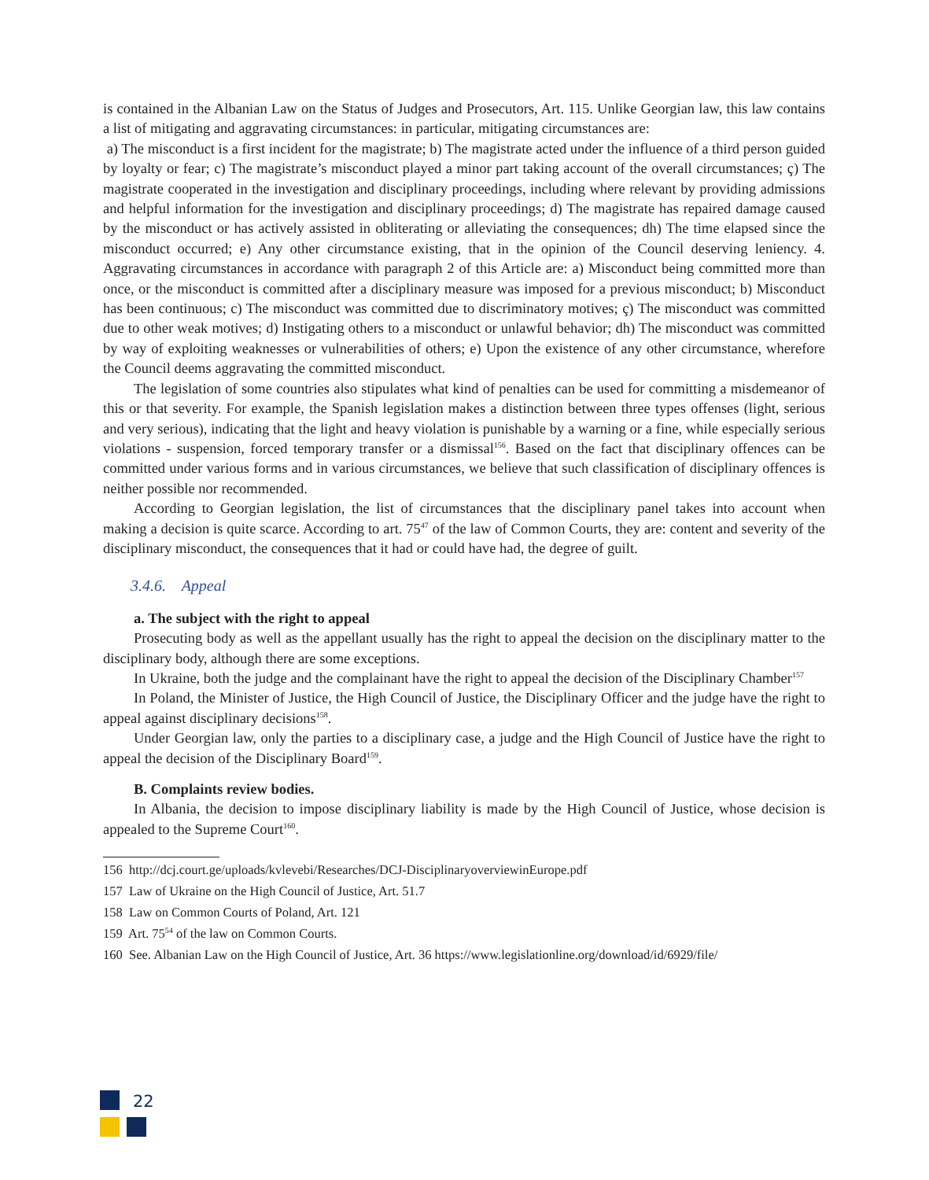is contained in the Albanian Law on the Status of Judges and Prosecutors, Art. 115. Unlike Georgian law, this law contains a list of mitigating and aggravating circumstances: in particular, mitigating circumstances are:
a) The misconduct is a first incident for the magistrate; b) The magistrate acted under the influence of a third person guided by loyalty or fear; c) The magistrate’s misconduct played a minor part taking account of the overall circumstances; ç) The magistrate cooperated in the investigation and disciplinary proceedings, including where relevant by providing admissions and helpful information for the investigation and disciplinary proceedings; d) The magistrate has repaired damage caused by the misconduct or has actively assisted in obliterating or alleviating the consequences; dh) The time elapsed since the misconduct occurred; e) Any other circumstance existing, that in the opinion of the Council deserving leniency. 4. Aggravating circumstances in accordance with paragraph 2 of this Article are: a) Misconduct being committed more than once, or the misconduct is committed after a disciplinary measure was imposed for a previous misconduct; b) Misconduct has been continuous; c) The misconduct was committed due to discriminatory motives; ç) The misconduct was committed due to other weak motives; d) Instigating others to a misconduct or unlawful behavior; dh) The misconduct was committed by way of exploiting weaknesses or vulnerabilities of others; e) Upon the existence of any other circumstance, wherefore the Council deems aggravating the committed misconduct.
The legislation of some countries also stipulates what kind of penalties can be used for committing a misdemeanor of this or that severity. For example, the Spanish legislation makes a distinction between three types offenses (light, serious and very serious), indicating that the light and heavy violation is punishable by a warning or a fine, while especially serious violations - suspension, forced temporary transfer or a dismissal<sup>156</sup>. Based on the fact that disciplinary offences can be committed under various forms and in various circumstances, we believe that such classification of disciplinary offences is neither possible nor recommended.
According to Georgian legislation, the list of circumstances that the disciplinary panel takes into account when making a decision is quite scarce. According to art. 75<sup>47</sup> of the law of Common Courts, they are: content and severity of the disciplinary misconduct, the consequences that it had or could have had, the degree of guilt.
3.4.6. Appeal
a. The subject with the right to appeal
Prosecuting body as well as the appellant usually has the right to appeal the decision on the disciplinary matter to the disciplinary body, although there are some exceptions.
In Ukraine, both the judge and the complainant have the right to appeal the decision of the Disciplinary Chamber<sup>157</sup>
In Poland, the Minister of Justice, the High Council of Justice, the Disciplinary Officer and the judge have the right to appeal against disciplinary decisions<sup>158</sup>.
Under Georgian law, only the parties to a disciplinary case, a judge and the High Council of Justice have the right to appeal the decision of the Disciplinary Board<sup>159</sup>.
B. Complaints review bodies.
In Albania, the decision to impose disciplinary liability is made by the High Council of Justice, whose decision is appealed to the Supreme Court<sup>160</sup>.
156 http://dcj.court.ge/uploads/kvlevebi/Researches/DCJ-DisciplinaryoverviewinEurope.pdf
157 Law of Ukraine on the High Council of Justice, Art. 51.7
158 Law on Common Courts of Poland, Art. 121
159 Art. 75<sup>54</sup> of the law on Common Courts.
160 See. Albanian Law on the High Council of Justice, Art. 36 https://www.legislationline.org/download/id/6929/file/
22